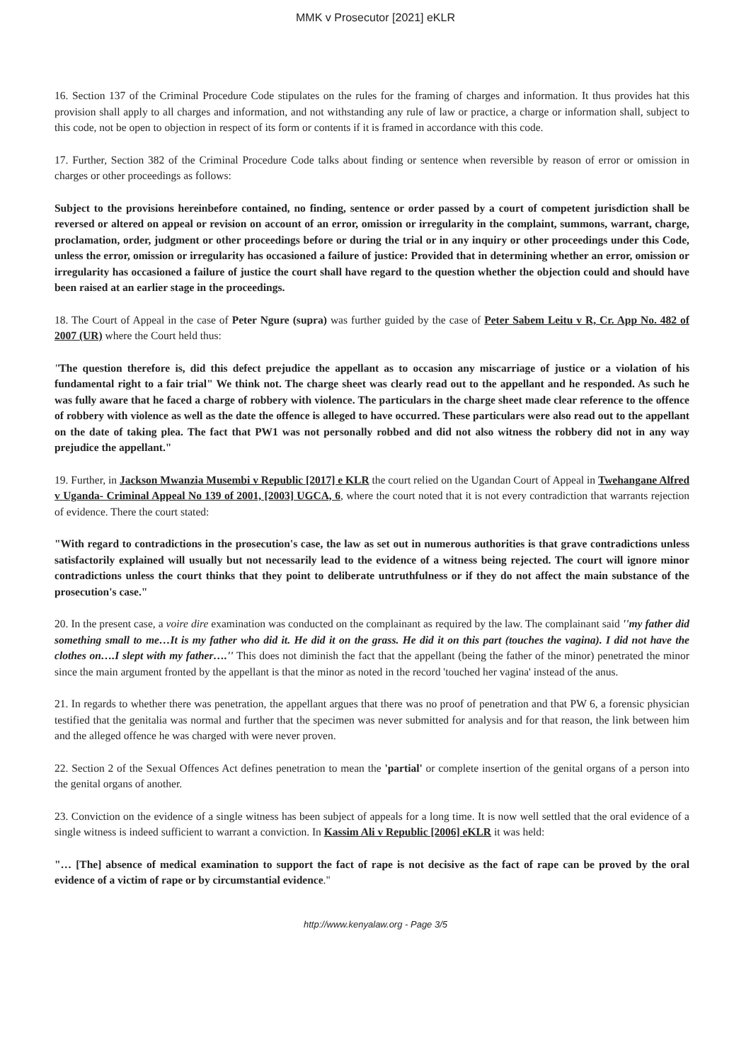MMK v Prosecutor [2021] eKLR
16. Section 137 of the Criminal Procedure Code stipulates on the rules for the framing of charges and information. It thus provides hat this provision shall apply to all charges and information, and not withstanding any rule of law or practice, a charge or information shall, subject to this code, not be open to objection in respect of its form or contents if it is framed in accordance with this code.
17. Further, Section 382 of the Criminal Procedure Code talks about finding or sentence when reversible by reason of error or omission in charges or other proceedings as follows:
Subject to the provisions hereinbefore contained, no finding, sentence or order passed by a court of competent jurisdiction shall be reversed or altered on appeal or revision on account of an error, omission or irregularity in the complaint, summons, warrant, charge, proclamation, order, judgment or other proceedings before or during the trial or in any inquiry or other proceedings under this Code, unless the error, omission or irregularity has occasioned a failure of justice: Provided that in determining whether an error, omission or irregularity has occasioned a failure of justice the court shall have regard to the question whether the objection could and should have been raised at an earlier stage in the proceedings.
18. The Court of Appeal in the case of Peter Ngure (supra) was further guided by the case of Peter Sabem Leitu v R, Cr. App No. 482 of 2007 (UR) where the Court held thus:
"The question therefore is, did this defect prejudice the appellant as to occasion any miscarriage of justice or a violation of his fundamental right to a fair trial" We think not. The charge sheet was clearly read out to the appellant and he responded. As such he was fully aware that he faced a charge of robbery with violence. The particulars in the charge sheet made clear reference to the offence of robbery with violence as well as the date the offence is alleged to have occurred. These particulars were also read out to the appellant on the date of taking plea. The fact that PW1 was not personally robbed and did not also witness the robbery did not in any way prejudice the appellant."
19. Further, in Jackson Mwanzia Musembi v Republic [2017] e KLR the court relied on the Ugandan Court of Appeal in Twehangane Alfred v Uganda- Criminal Appeal No 139 of 2001, [2003] UGCA, 6, where the court noted that it is not every contradiction that warrants rejection of evidence. There the court stated:
"With regard to contradictions in the prosecution's case, the law as set out in numerous authorities is that grave contradictions unless satisfactorily explained will usually but not necessarily lead to the evidence of a witness being rejected. The court will ignore minor contradictions unless the court thinks that they point to deliberate untruthfulness or if they do not affect the main substance of the prosecution's case."
20. In the present case, a voire dire examination was conducted on the complainant as required by the law. The complainant said ''my father did something small to me…It is my father who did it. He did it on the grass. He did it on this part (touches the vagina). I did not have the clothes on….I slept with my father….'' This does not diminish the fact that the appellant (being the father of the minor) penetrated the minor since the main argument fronted by the appellant is that the minor as noted in the record 'touched her vagina' instead of the anus.
21. In regards to whether there was penetration, the appellant argues that there was no proof of penetration and that PW 6, a forensic physician testified that the genitalia was normal and further that the specimen was never submitted for analysis and for that reason, the link between him and the alleged offence he was charged with were never proven.
22. Section 2 of the Sexual Offences Act defines penetration to mean the 'partial' or complete insertion of the genital organs of a person into the genital organs of another.
23. Conviction on the evidence of a single witness has been subject of appeals for a long time. It is now well settled that the oral evidence of a single witness is indeed sufficient to warrant a conviction. In Kassim Ali v Republic [2006] eKLR it was held:
"… [The] absence of medical examination to support the fact of rape is not decisive as the fact of rape can be proved by the oral evidence of a victim of rape or by circumstantial evidence."
http://www.kenyalaw.org - Page 3/5